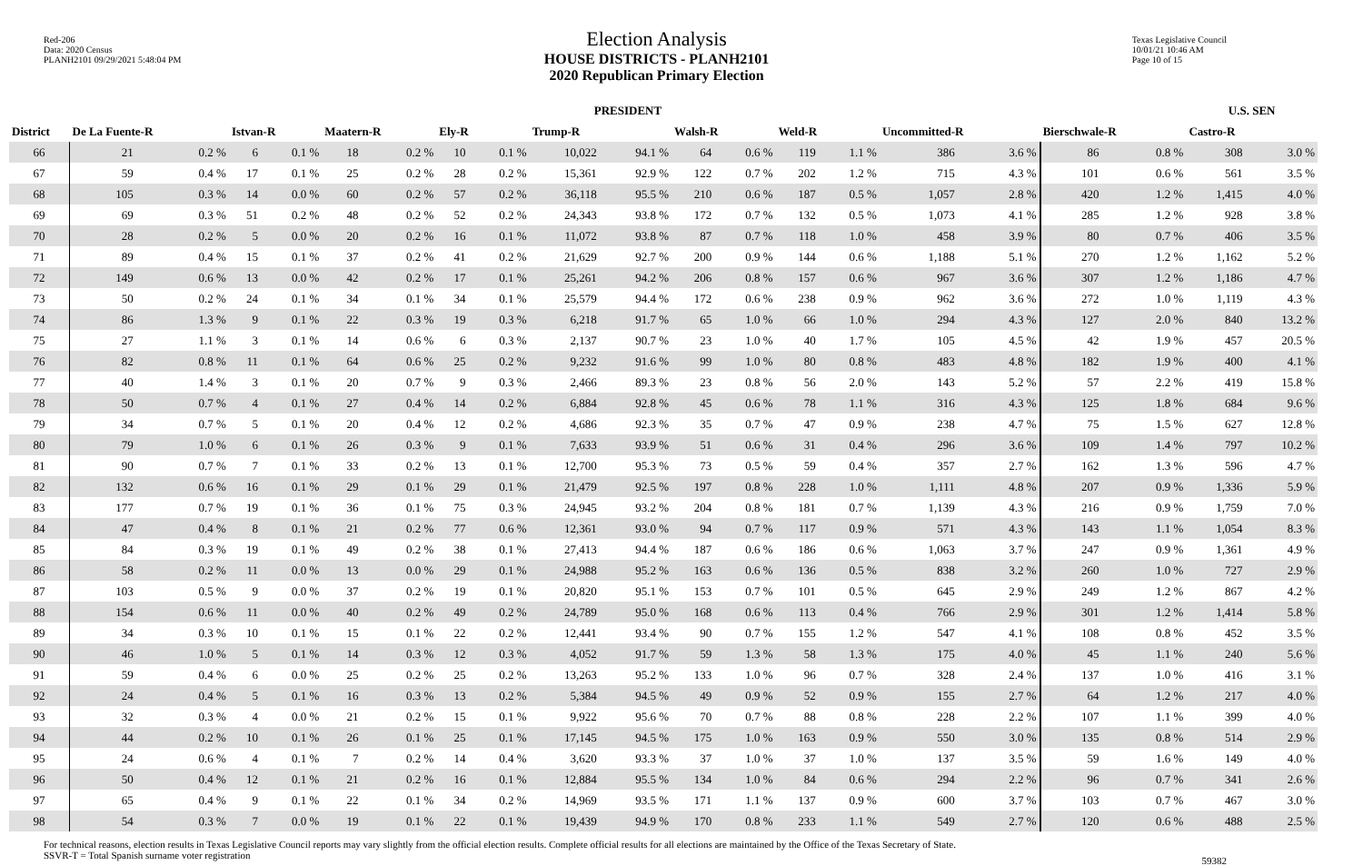Red-206
Data: 2020 Census
PLANH2101 09/29/2021 5:48:04 PM
Election Analysis
HOUSE DISTRICTS - PLANH2101
2020 Republican Primary Election
Texas Legislative Council
10/01/21 10:46 AM
Page 10 of 15
| | PRESIDENT | | | | | | | | | | | | | | | | | | U.S. SEN | |
| --- | --- | --- | --- | --- | --- | --- | --- | --- | --- | --- | --- | --- | --- | --- | --- | --- | --- | --- | --- | --- |
| District | De La Fuente-R | | Istvan-R | | Maatern-R | | Ely-R | | Trump-R | | Walsh-R | | Weld-R | | Uncommitted-R | | Bierschwale-R | | Castro-R | |
| 66 | 21 | 0.2 % | 6 | 0.1 % | 18 | 0.2 % | 10 | 0.1 % | 10,022 | 94.1 % | 64 | 0.6 % | 119 | 1.1 % | 386 | 3.6 % | 86 | 0.8 % | 308 | 3.0 % |
| 67 | 59 | 0.4 % | 17 | 0.1 % | 25 | 0.2 % | 28 | 0.2 % | 15,361 | 92.9 % | 122 | 0.7 % | 202 | 1.2 % | 715 | 4.3 % | 101 | 0.6 % | 561 | 3.5 % |
| 68 | 105 | 0.3 % | 14 | 0.0 % | 60 | 0.2 % | 57 | 0.2 % | 36,118 | 95.5 % | 210 | 0.6 % | 187 | 0.5 % | 1,057 | 2.8 % | 420 | 1.2 % | 1,415 | 4.0 % |
| 69 | 69 | 0.3 % | 51 | 0.2 % | 48 | 0.2 % | 52 | 0.2 % | 24,343 | 93.8 % | 172 | 0.7 % | 132 | 0.5 % | 1,073 | 4.1 % | 285 | 1.2 % | 928 | 3.8 % |
| 70 | 28 | 0.2 % | 5 | 0.0 % | 20 | 0.2 % | 16 | 0.1 % | 11,072 | 93.8 % | 87 | 0.7 % | 118 | 1.0 % | 458 | 3.9 % | 80 | 0.7 % | 406 | 3.5 % |
| 71 | 89 | 0.4 % | 15 | 0.1 % | 37 | 0.2 % | 41 | 0.2 % | 21,629 | 92.7 % | 200 | 0.9 % | 144 | 0.6 % | 1,188 | 5.1 % | 270 | 1.2 % | 1,162 | 5.2 % |
| 72 | 149 | 0.6 % | 13 | 0.0 % | 42 | 0.2 % | 17 | 0.1 % | 25,261 | 94.2 % | 206 | 0.8 % | 157 | 0.6 % | 967 | 3.6 % | 307 | 1.2 % | 1,186 | 4.7 % |
| 73 | 50 | 0.2 % | 24 | 0.1 % | 34 | 0.1 % | 34 | 0.1 % | 25,579 | 94.4 % | 172 | 0.6 % | 238 | 0.9 % | 962 | 3.6 % | 272 | 1.0 % | 1,119 | 4.3 % |
| 74 | 86 | 1.3 % | 9 | 0.1 % | 22 | 0.3 % | 19 | 0.3 % | 6,218 | 91.7 % | 65 | 1.0 % | 66 | 1.0 % | 294 | 4.3 % | 127 | 2.0 % | 840 | 13.2 % |
| 75 | 27 | 1.1 % | 3 | 0.1 % | 14 | 0.6 % | 6 | 0.3 % | 2,137 | 90.7 % | 23 | 1.0 % | 40 | 1.7 % | 105 | 4.5 % | 42 | 1.9 % | 457 | 20.5 % |
| 76 | 82 | 0.8 % | 11 | 0.1 % | 64 | 0.6 % | 25 | 0.2 % | 9,232 | 91.6 % | 99 | 1.0 % | 80 | 0.8 % | 483 | 4.8 % | 182 | 1.9 % | 400 | 4.1 % |
| 77 | 40 | 1.4 % | 3 | 0.1 % | 20 | 0.7 % | 9 | 0.3 % | 2,466 | 89.3 % | 23 | 0.8 % | 56 | 2.0 % | 143 | 5.2 % | 57 | 2.2 % | 419 | 15.8 % |
| 78 | 50 | 0.7 % | 4 | 0.1 % | 27 | 0.4 % | 14 | 0.2 % | 6,884 | 92.8 % | 45 | 0.6 % | 78 | 1.1 % | 316 | 4.3 % | 125 | 1.8 % | 684 | 9.6 % |
| 79 | 34 | 0.7 % | 5 | 0.1 % | 20 | 0.4 % | 12 | 0.2 % | 4,686 | 92.3 % | 35 | 0.7 % | 47 | 0.9 % | 238 | 4.7 % | 75 | 1.5 % | 627 | 12.8 % |
| 80 | 79 | 1.0 % | 6 | 0.1 % | 26 | 0.3 % | 9 | 0.1 % | 7,633 | 93.9 % | 51 | 0.6 % | 31 | 0.4 % | 296 | 3.6 % | 109 | 1.4 % | 797 | 10.2 % |
| 81 | 90 | 0.7 % | 7 | 0.1 % | 33 | 0.2 % | 13 | 0.1 % | 12,700 | 95.3 % | 73 | 0.5 % | 59 | 0.4 % | 357 | 2.7 % | 162 | 1.3 % | 596 | 4.7 % |
| 82 | 132 | 0.6 % | 16 | 0.1 % | 29 | 0.1 % | 29 | 0.1 % | 21,479 | 92.5 % | 197 | 0.8 % | 228 | 1.0 % | 1,111 | 4.8 % | 207 | 0.9 % | 1,336 | 5.9 % |
| 83 | 177 | 0.7 % | 19 | 0.1 % | 36 | 0.1 % | 75 | 0.3 % | 24,945 | 93.2 % | 204 | 0.8 % | 181 | 0.7 % | 1,139 | 4.3 % | 216 | 0.9 % | 1,759 | 7.0 % |
| 84 | 47 | 0.4 % | 8 | 0.1 % | 21 | 0.2 % | 77 | 0.6 % | 12,361 | 93.0 % | 94 | 0.7 % | 117 | 0.9 % | 571 | 4.3 % | 143 | 1.1 % | 1,054 | 8.3 % |
| 85 | 84 | 0.3 % | 19 | 0.1 % | 49 | 0.2 % | 38 | 0.1 % | 27,413 | 94.4 % | 187 | 0.6 % | 186 | 0.6 % | 1,063 | 3.7 % | 247 | 0.9 % | 1,361 | 4.9 % |
| 86 | 58 | 0.2 % | 11 | 0.0 % | 13 | 0.0 % | 29 | 0.1 % | 24,988 | 95.2 % | 163 | 0.6 % | 136 | 0.5 % | 838 | 3.2 % | 260 | 1.0 % | 727 | 2.9 % |
| 87 | 103 | 0.5 % | 9 | 0.0 % | 37 | 0.2 % | 19 | 0.1 % | 20,820 | 95.1 % | 153 | 0.7 % | 101 | 0.5 % | 645 | 2.9 % | 249 | 1.2 % | 867 | 4.2 % |
| 88 | 154 | 0.6 % | 11 | 0.0 % | 40 | 0.2 % | 49 | 0.2 % | 24,789 | 95.0 % | 168 | 0.6 % | 113 | 0.4 % | 766 | 2.9 % | 301 | 1.2 % | 1,414 | 5.8 % |
| 89 | 34 | 0.3 % | 10 | 0.1 % | 15 | 0.1 % | 22 | 0.2 % | 12,441 | 93.4 % | 90 | 0.7 % | 155 | 1.2 % | 547 | 4.1 % | 108 | 0.8 % | 452 | 3.5 % |
| 90 | 46 | 1.0 % | 5 | 0.1 % | 14 | 0.3 % | 12 | 0.3 % | 4,052 | 91.7 % | 59 | 1.3 % | 58 | 1.3 % | 175 | 4.0 % | 45 | 1.1 % | 240 | 5.6 % |
| 91 | 59 | 0.4 % | 6 | 0.0 % | 25 | 0.2 % | 25 | 0.2 % | 13,263 | 95.2 % | 133 | 1.0 % | 96 | 0.7 % | 328 | 2.4 % | 137 | 1.0 % | 416 | 3.1 % |
| 92 | 24 | 0.4 % | 5 | 0.1 % | 16 | 0.3 % | 13 | 0.2 % | 5,384 | 94.5 % | 49 | 0.9 % | 52 | 0.9 % | 155 | 2.7 % | 64 | 1.2 % | 217 | 4.0 % |
| 93 | 32 | 0.3 % | 4 | 0.0 % | 21 | 0.2 % | 15 | 0.1 % | 9,922 | 95.6 % | 70 | 0.7 % | 88 | 0.8 % | 228 | 2.2 % | 107 | 1.1 % | 399 | 4.0 % |
| 94 | 44 | 0.2 % | 10 | 0.1 % | 26 | 0.1 % | 25 | 0.1 % | 17,145 | 94.5 % | 175 | 1.0 % | 163 | 0.9 % | 550 | 3.0 % | 135 | 0.8 % | 514 | 2.9 % |
| 95 | 24 | 0.6 % | 4 | 0.1 % | 7 | 0.2 % | 14 | 0.4 % | 3,620 | 93.3 % | 37 | 1.0 % | 37 | 1.0 % | 137 | 3.5 % | 59 | 1.6 % | 149 | 4.0 % |
| 96 | 50 | 0.4 % | 12 | 0.1 % | 21 | 0.2 % | 16 | 0.1 % | 12,884 | 95.5 % | 134 | 1.0 % | 84 | 0.6 % | 294 | 2.2 % | 96 | 0.7 % | 341 | 2.6 % |
| 97 | 65 | 0.4 % | 9 | 0.1 % | 22 | 0.1 % | 34 | 0.2 % | 14,969 | 93.5 % | 171 | 1.1 % | 137 | 0.9 % | 600 | 3.7 % | 103 | 0.7 % | 467 | 3.0 % |
| 98 | 54 | 0.3 % | 7 | 0.0 % | 19 | 0.1 % | 22 | 0.1 % | 19,439 | 94.9 % | 170 | 0.8 % | 233 | 1.1 % | 549 | 2.7 % | 120 | 0.6 % | 488 | 2.5 % |
For technical reasons, election results in Texas Legislative Council reports may vary slightly from the official election results. Complete official results for all elections are maintained by the Office of the Texas Secretary of State.
SSVR-T = Total Spanish surname voter registration
59382